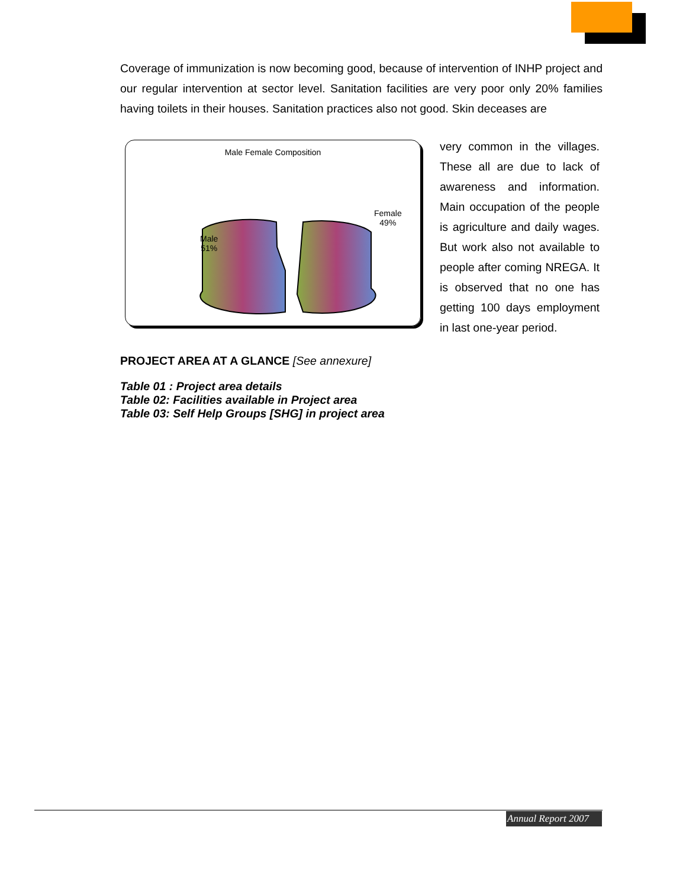Coverage of immunization is now becoming good, because of intervention of INHP project and our regular intervention at sector level. Sanitation facilities are very poor only 20% families having toilets in their houses. Sanitation practices also not good. Skin deceases are
Male Female Composition
Male
51%
Female
49%
very common in the villages. These all are due to lack of awareness and information. Main occupation of the people is agriculture and daily wages. But work also not available to people after coming NREGA. It is observed that no one has getting 100 days employment in last one-year period.
PROJECT AREA AT A GLANCE [See annexure]
Table 01 : Project area details
Table 02: Facilities available in Project area
Table 03: Self Help Groups [SHG] in project area
Annual Report 2007